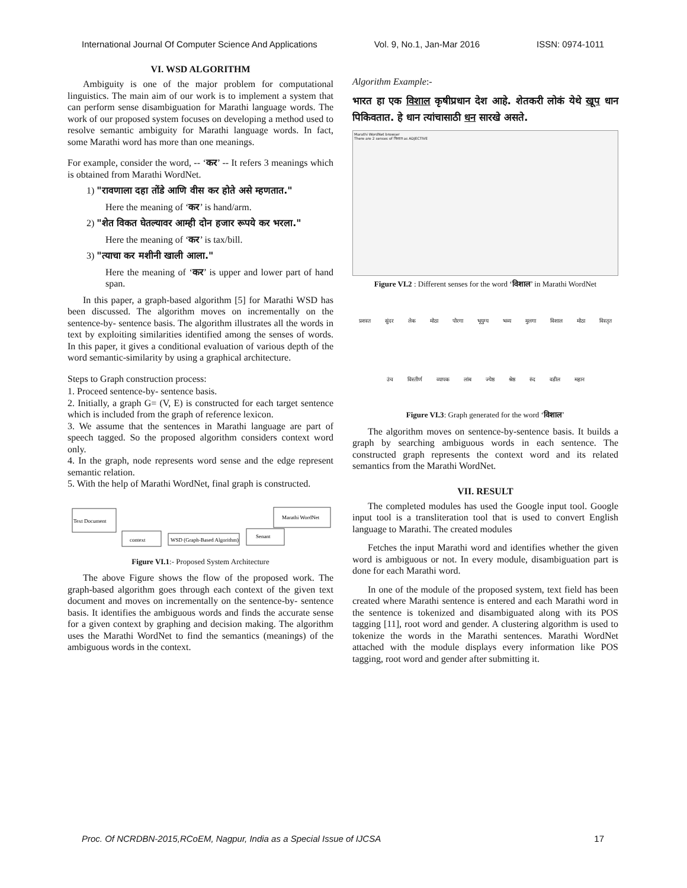International Journal Of Computer Science And Applications Vol. 9, No.1, Jan-Mar 2016 ISSN: 0974-1011
VI. WSD ALGORITHM
Ambiguity is one of the major problem for computational linguistics. The main aim of our work is to implement a system that can perform sense disambiguation for Marathi language words. The work of our proposed system focuses on developing a method used to resolve semantic ambiguity for Marathi language words. In fact, some Marathi word has more than one meanings.
For example, consider the word, -- ‘कर’ -- It refers 3 meanings which is obtained from Marathi WordNet.
1) "रावणाला दहा तोंडे आणि वीस कर होते असे म्हणतात."
Here the meaning of ‘कर’ is hand/arm.
2) "शेत विकत घेतल्यावर आम्ही दोन हजार रूपये कर भरला."
Here the meaning of ‘कर’ is tax/bill.
3) "त्याचा कर मशीनी खाली आला."
Here the meaning of ‘कर’ is upper and lower part of hand span.
In this paper, a graph-based algorithm [5] for Marathi WSD has been discussed. The algorithm moves on incrementally on the sentence-by- sentence basis. The algorithm illustrates all the words in text by exploiting similarities identified among the senses of words. In this paper, it gives a conditional evaluation of various depth of the word semantic-similarity by using a graphical architecture.
Steps to Graph construction process:
1. Proceed sentence-by- sentence basis.
2. Initially, a graph G= (V, E) is constructed for each target sentence which is included from the graph of reference lexicon.
3. We assume that the sentences in Marathi language are part of speech tagged. So the proposed algorithm considers context word only.
4. In the graph, node represents word sense and the edge represent semantic relation.
5. With the help of Marathi WordNet, final graph is constructed.
Text Document
context
WSD (Graph-Based Algorithm)
Senant
Marathi WordNet
Figure VI.1:- Proposed System Architecture
The above Figure shows the flow of the proposed work. The graph-based algorithm goes through each context of the given text document and moves on incrementally on the sentence-by- sentence basis. It identifies the ambiguous words and finds the accurate sense for a given context by graphing and decision making. The algorithm uses the Marathi WordNet to find the semantics (meanings) of the ambiguous words in the context.
Algorithm Example:-
भारत हा एक विशाल कृषीप्रधान देश आहे. शेतकरी लोकं येथे खूप धान पिकिवतात. हे धान त्यांचासाठी धन सारखे असते.
Marathi WordNet browser
There are 2 senses of विशाल as ADJECTIVE
Figure VI.2 : Different senses for the word ‘विशाल’ in Marathi WordNet
प्रशस्त सुंदर लेक मोठा पोरगा भूयुग्य भव्य मुलगा विशाल मोठा विस्तृत उंच विस्तीर्ण व्यापक लांब ज्येष्ठ श्रेष्ठ रुंद वडील महान
Figure VI.3: Graph generated for the word ‘विशाल’
The algorithm moves on sentence-by-sentence basis. It builds a graph by searching ambiguous words in each sentence. The constructed graph represents the context word and its related semantics from the Marathi WordNet.
VII. RESULT
The completed modules has used the Google input tool. Google input tool is a transliteration tool that is used to convert English language to Marathi. The created modules
Fetches the input Marathi word and identifies whether the given word is ambiguous or not. In every module, disambiguation part is done for each Marathi word.
In one of the module of the proposed system, text field has been created where Marathi sentence is entered and each Marathi word in the sentence is tokenized and disambiguated along with its POS tagging [11], root word and gender. A clustering algorithm is used to tokenize the words in the Marathi sentences. Marathi WordNet attached with the module displays every information like POS tagging, root word and gender after submitting it.
Proc. Of NCRDBN-2015,RCoEM, Nagpur, India as a Special Issue of IJCSA 17